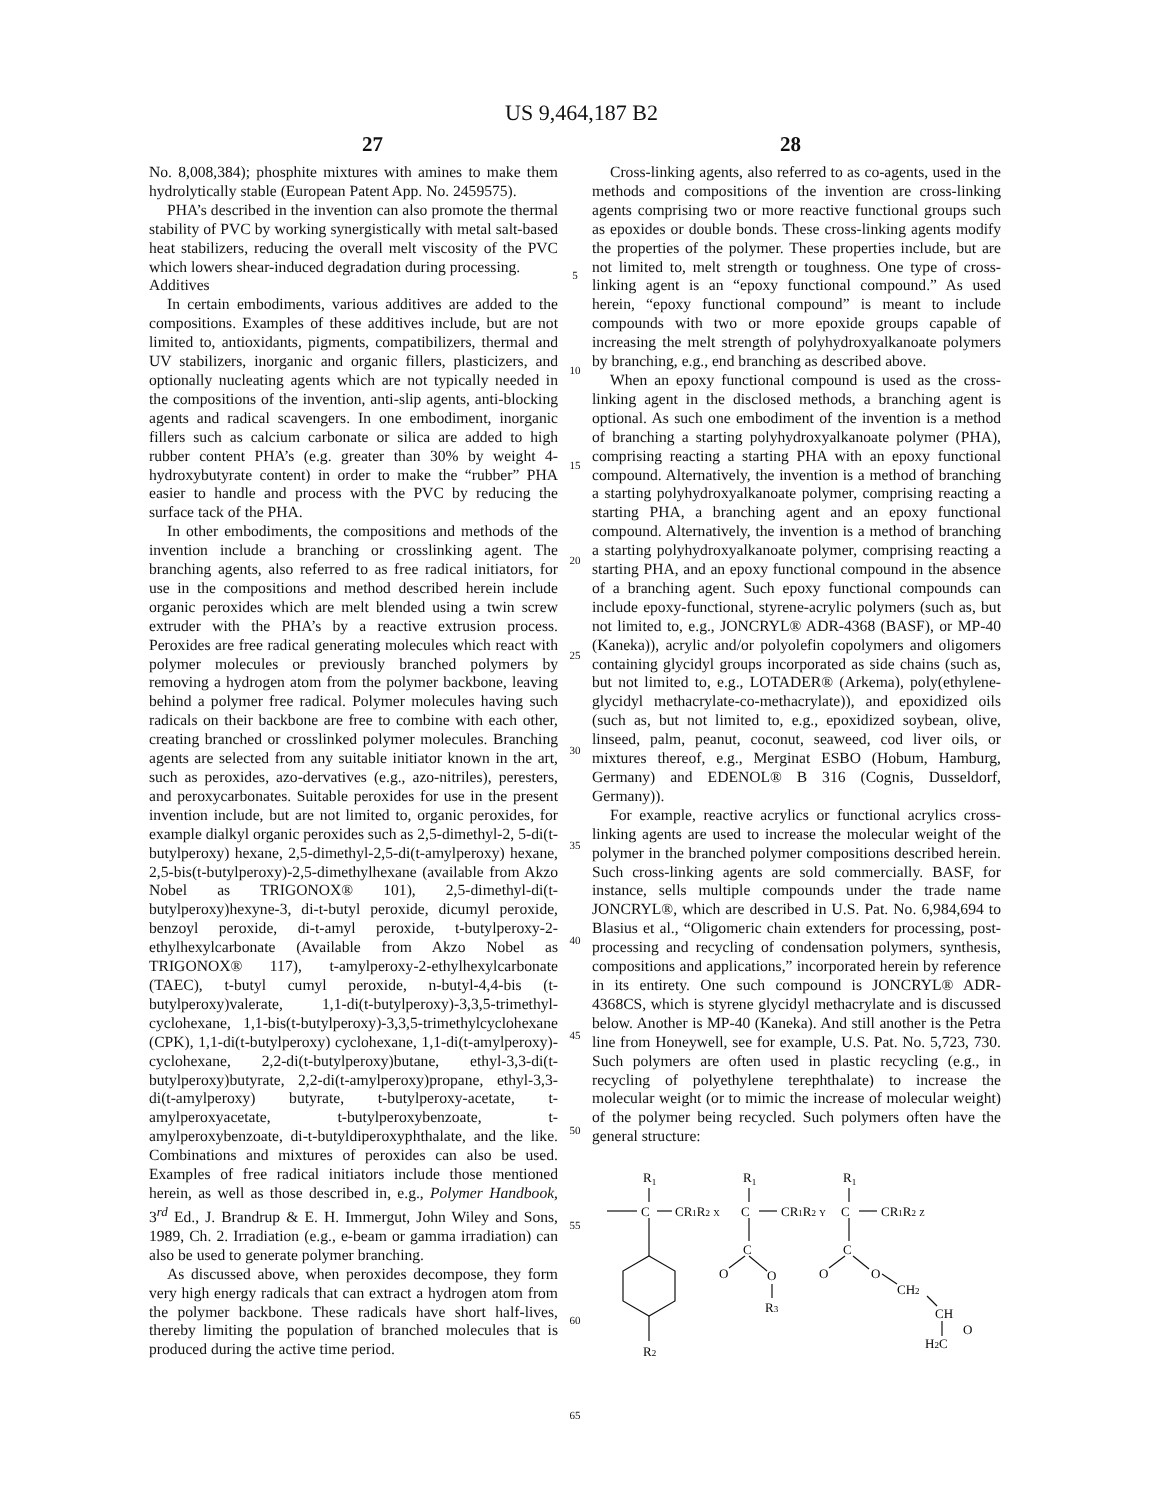US 9,464,187 B2
27 28
No. 8,008,384); phosphite mixtures with amines to make them hydrolytically stable (European Patent App. No. 2459575).
PHA’s described in the invention can also promote the thermal stability of PVC by working synergistically with metal salt-based heat stabilizers, reducing the overall melt viscosity of the PVC which lowers shear-induced degradation during processing.
Additives
In certain embodiments, various additives are added to the compositions. Examples of these additives include, but are not limited to, antioxidants, pigments, compatibilizers, thermal and UV stabilizers, inorganic and organic fillers, plasticizers, and optionally nucleating agents which are not typically needed in the compositions of the invention, anti-slip agents, anti-blocking agents and radical scavengers. In one embodiment, inorganic fillers such as calcium carbonate or silica are added to high rubber content PHA’s (e.g. greater than 30% by weight 4-hydroxybutyrate content) in order to make the “rubber” PHA easier to handle and process with the PVC by reducing the surface tack of the PHA.
In other embodiments, the compositions and methods of the invention include a branching or crosslinking agent. The branching agents, also referred to as free radical initiators, for use in the compositions and method described herein include organic peroxides which are melt blended using a twin screw extruder with the PHA’s by a reactive extrusion process. Peroxides are free radical generating molecules which react with polymer molecules or previously branched polymers by removing a hydrogen atom from the polymer backbone, leaving behind a polymer free radical. Polymer molecules having such radicals on their backbone are free to combine with each other, creating branched or crosslinked polymer molecules. Branching agents are selected from any suitable initiator known in the art, such as peroxides, azo-dervatives (e.g., azo-nitriles), peresters, and peroxycarbonates. Suitable peroxides for use in the present invention include, but are not limited to, organic peroxides, for example dialkyl organic peroxides such as 2,5-dimethyl-2, 5-di(t-butylperoxy) hexane, 2,5-dimethyl-2,5-di(t-amylperoxy) hexane, 2,5-bis(t-butylperoxy)-2,5-dimethylhexane (available from Akzo Nobel as TRIGONOX® 101), 2,5-dimethyl-di(t-butylperoxy)hexyne-3, di-t-butyl peroxide, dicumyl peroxide, benzoyl peroxide, di-t-amyl peroxide, t-butylperoxy-2-ethylhexylcarbonate (Available from Akzo Nobel as TRIGONOX® 117), t-amylperoxy-2-ethylhexylcarbonate (TAEC), t-butyl cumyl peroxide, n-butyl-4,4-bis (t-butylperoxy)valerate, 1,1-di(t-butylperoxy)-3,3,5-trimethyl-cyclohexane, 1,1-bis(t-butylperoxy)-3,3,5-trimethylcyclohexane (CPK), 1,1-di(t-butylperoxy) cyclohexane, 1,1-di(t-amylperoxy)-cyclohexane, 2,2-di(t-butylperoxy)butane, ethyl-3,3-di(t-butylperoxy)butyrate, 2,2-di(t-amylperoxy)propane, ethyl-3,3-di(t-amylperoxy) butyrate, t-butylperoxy-acetate, t-amylperoxyacetate, t-butylperoxybenzoate, t-amylperoxybenzoate, di-t-butyldiperoxyphthalate, and the like. Combinations and mixtures of peroxides can also be used. Examples of free radical initiators include those mentioned herein, as well as those described in, e.g., Polymer Handbook, 3<sup>rd</sup> Ed., J. Brandrup & E. H. Immergut, John Wiley and Sons, 1989, Ch. 2. Irradiation (e.g., e-beam or gamma irradiation) can also be used to generate polymer branching.
As discussed above, when peroxides decompose, they form very high energy radicals that can extract a hydrogen atom from the polymer backbone. These radicals have short half-lives, thereby limiting the population of branched molecules that is produced during the active time period.
5
10
15
20
25
30
35
40
45
50
55
60
65
Cross-linking agents, also referred to as co-agents, used in the methods and compositions of the invention are cross-linking agents comprising two or more reactive functional groups such as epoxides or double bonds. These cross-linking agents modify the properties of the polymer. These properties include, but are not limited to, melt strength or toughness. One type of cross-linking agent is an “epoxy functional compound.” As used herein, “epoxy functional compound” is meant to include compounds with two or more epoxide groups capable of increasing the melt strength of polyhydroxyalkanoate polymers by branching, e.g., end branching as described above.
When an epoxy functional compound is used as the cross-linking agent in the disclosed methods, a branching agent is optional. As such one embodiment of the invention is a method of branching a starting polyhydroxyalkanoate polymer (PHA), comprising reacting a starting PHA with an epoxy functional compound. Alternatively, the invention is a method of branching a starting polyhydroxyalkanoate polymer, comprising reacting a starting PHA, a branching agent and an epoxy functional compound. Alternatively, the invention is a method of branching a starting polyhydroxyalkanoate polymer, comprising reacting a starting PHA, and an epoxy functional compound in the absence of a branching agent. Such epoxy functional compounds can include epoxy-functional, styrene-acrylic polymers (such as, but not limited to, e.g., JONCRYL® ADR-4368 (BASF), or MP-40 (Kaneka)), acrylic and/or polyolefin copolymers and oligomers containing glycidyl groups incorporated as side chains (such as, but not limited to, e.g., LOTADER® (Arkema), poly(ethylene-glycidyl methacrylate-co-methacrylate)), and epoxidized oils (such as, but not limited to, e.g., epoxidized soybean, olive, linseed, palm, peanut, coconut, seaweed, cod liver oils, or mixtures thereof, e.g., Merginat ESBO (Hobum, Hamburg, Germany) and EDENOL® B 316 (Cognis, Dusseldorf, Germany)).
For example, reactive acrylics or functional acrylics cross-linking agents are used to increase the molecular weight of the polymer in the branched polymer compositions described herein. Such cross-linking agents are sold commercially. BASF, for instance, sells multiple compounds under the trade name JONCRYL®, which are described in U.S. Pat. No. 6,984,694 to Blasius et al., “Oligomeric chain extenders for processing, post-processing and recycling of condensation polymers, synthesis, compositions and applications,” incorporated herein by reference in its entirety. One such compound is JONCRYL® ADR-4368CS, which is styrene glycidyl methacrylate and is discussed below. Another is MP-40 (Kaneka). And still another is the Petra line from Honeywell, see for example, U.S. Pat. No. 5,723, 730. Such polymers are often used in plastic recycling (e.g., in recycling of polyethylene terephthalate) to increase the molecular weight (or to mimic the increase of molecular weight) of the polymer being recycled. Such polymers often have the general structure:
R1
R1
R1
C
CR1R2 X
C
CR1R2 Y
C
CR1R2 Z
C
O
O
R3
C
O
O
CH2
CH
O
H2C
R2